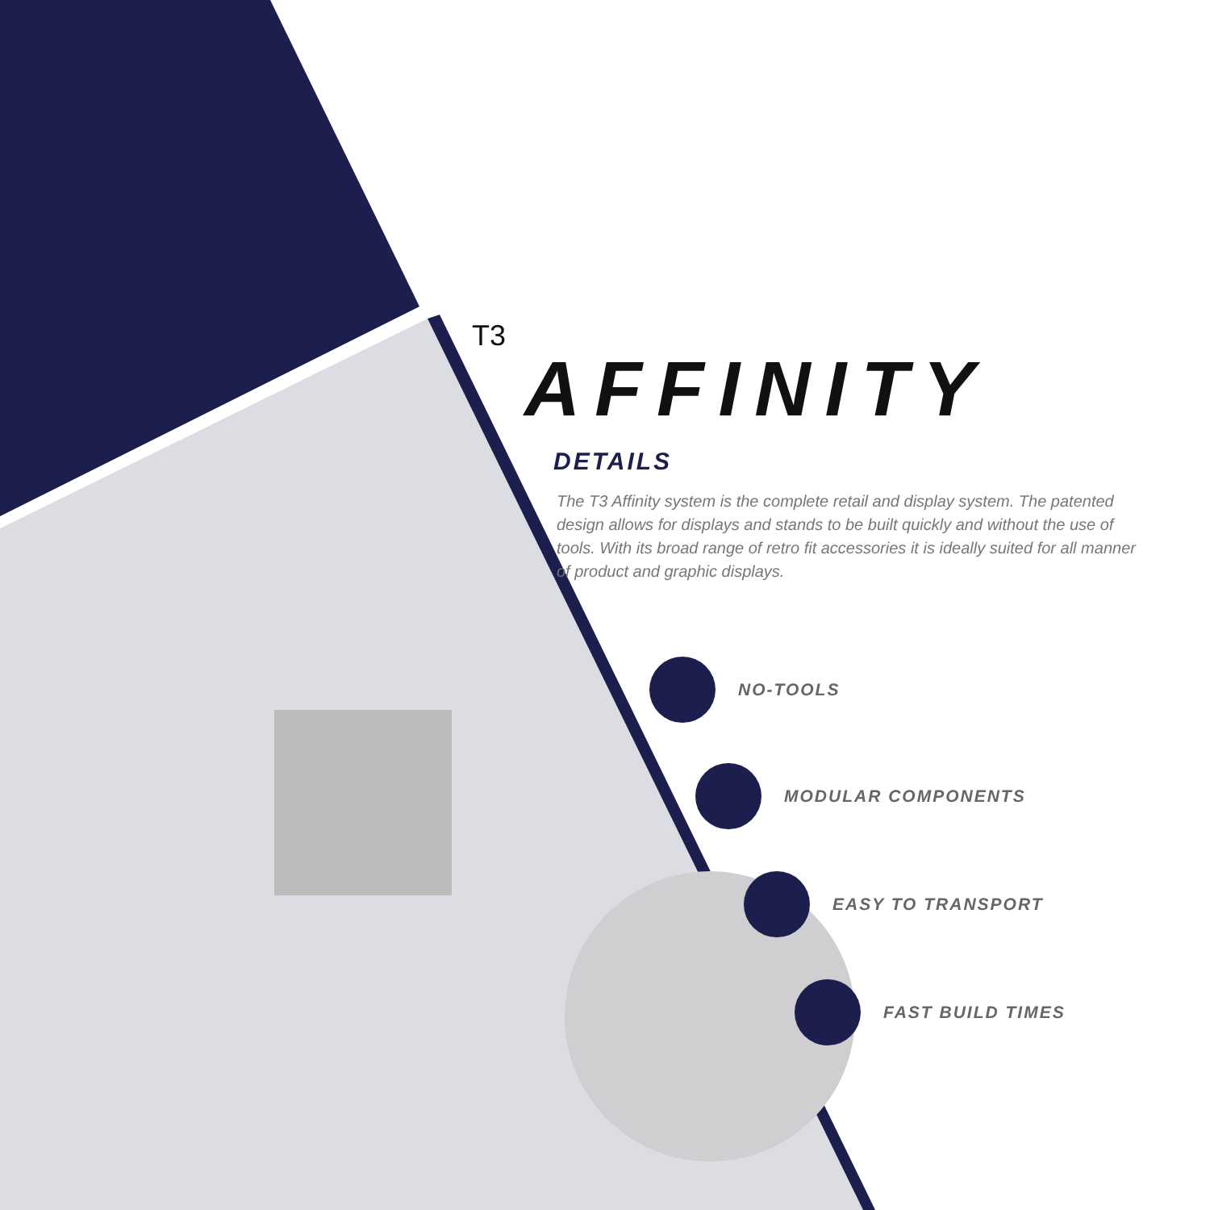T3
AFFINITY
DETAILS
The T3 Affinity system is the complete retail and display system. The patented design allows for displays and stands to be built quickly and without the use of tools. With its broad range of retro fit accessories it is ideally suited for all manner of product and graphic displays.
NO-TOOLS
MODULAR COMPONENTS
EASY TO TRANSPORT
FAST BUILD TIMES